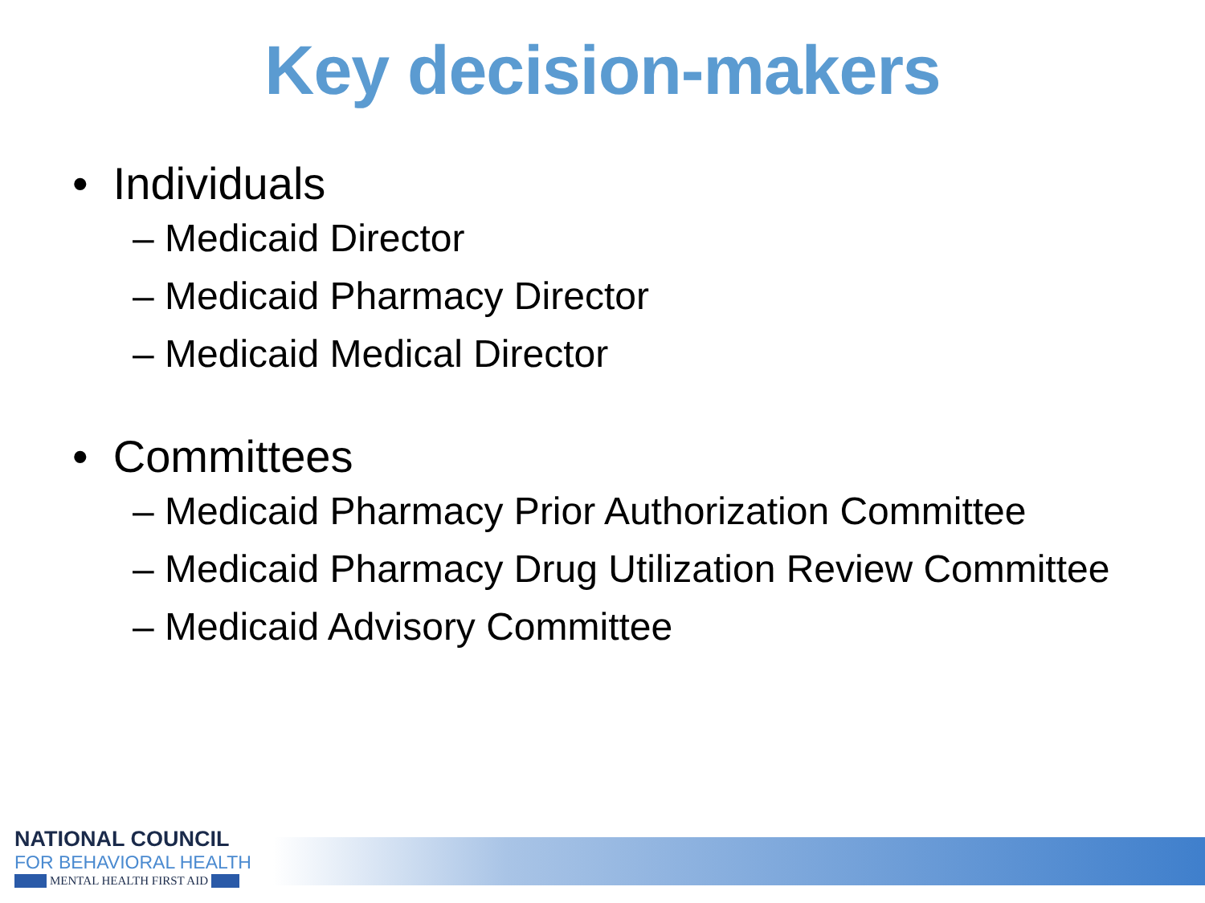Key decision-makers
• Individuals
– Medicaid Director
– Medicaid Pharmacy Director
– Medicaid Medical Director
• Committees
– Medicaid Pharmacy Prior Authorization Committee
– Medicaid Pharmacy Drug Utilization Review Committee
– Medicaid Advisory Committee
NATIONAL COUNCIL
FOR BEHAVIORAL HEALTH
MENTAL HEALTH FIRST AID